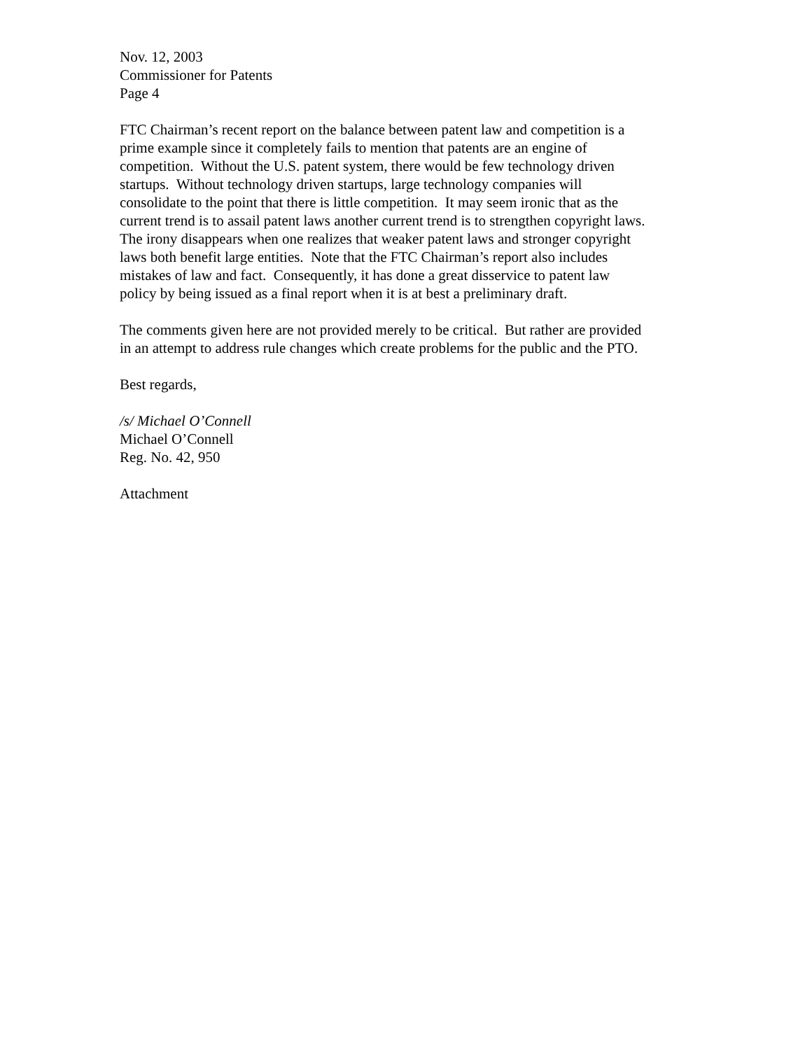Nov. 12, 2003
Commissioner for Patents
Page 4
FTC Chairman’s recent report on the balance between patent law and competition is a
prime example since it completely fails to mention that patents are an engine of
competition. Without the U.S. patent system, there would be few technology driven
startups. Without technology driven startups, large technology companies will
consolidate to the point that there is little competition. It may seem ironic that as the
current trend is to assail patent laws another current trend is to strengthen copyright laws.
The irony disappears when one realizes that weaker patent laws and stronger copyright
laws both benefit large entities. Note that the FTC Chairman’s report also includes
mistakes of law and fact. Consequently, it has done a great disservice to patent law
policy by being issued as a final report when it is at best a preliminary draft.
The comments given here are not provided merely to be critical. But rather are provided
in an attempt to address rule changes which create problems for the public and the PTO.
Best regards,
/s/ Michael O’Connell
Michael O’Connell
Reg. No. 42, 950
Attachment